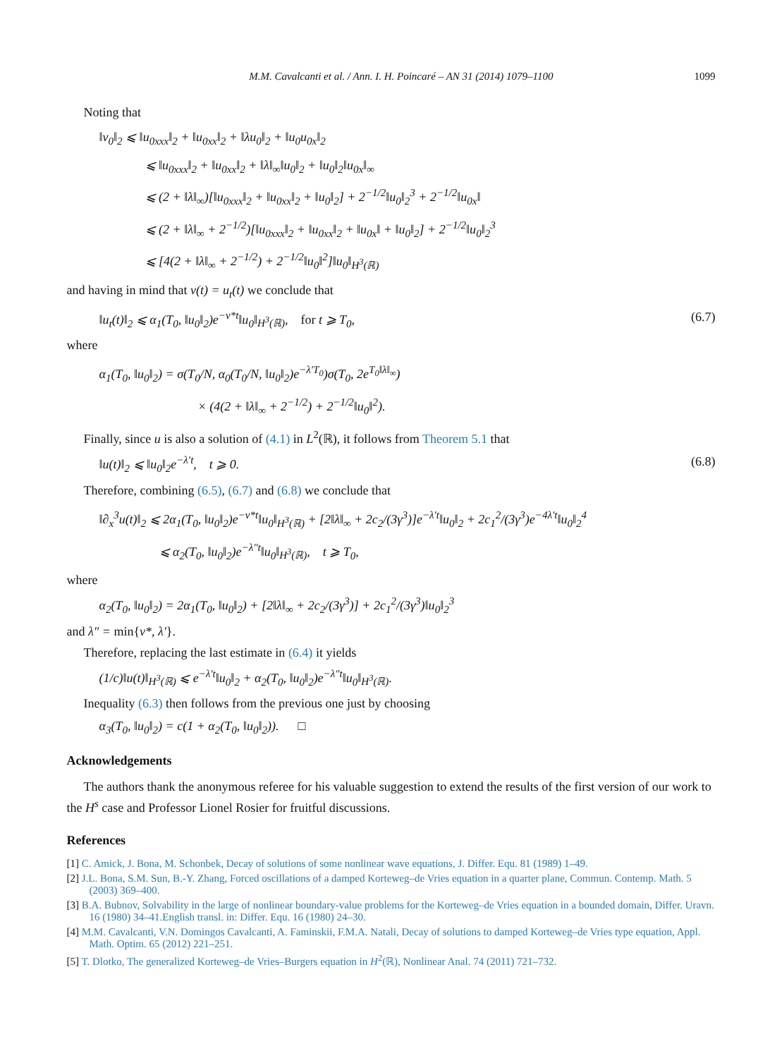M.M. Cavalcanti et al. / Ann. I. H. Poincaré – AN 31 (2014) 1079–1100 1099
Noting that
‖v<sub>0</sub>‖<sub>2</sub> ⩽ ‖u<sub>0xxx</sub>‖<sub>2</sub> + ‖u<sub>0xx</sub>‖<sub>2</sub> + ‖λu<sub>0</sub>‖<sub>2</sub> + ‖u<sub>0</sub>u<sub>0x</sub>‖<sub>2</sub>
⩽ ‖u<sub>0xxx</sub>‖<sub>2</sub> + ‖u<sub>0xx</sub>‖<sub>2</sub> + ‖λ‖<sub>∞</sub>‖u<sub>0</sub>‖<sub>2</sub> + ‖u<sub>0</sub>‖<sub>2</sub>‖u<sub>0x</sub>‖<sub>∞</sub>
⩽ (2 + ‖λ‖<sub>∞</sub>)[‖u<sub>0xxx</sub>‖<sub>2</sub> + ‖u<sub>0xx</sub>‖<sub>2</sub> + ‖u<sub>0</sub>‖<sub>2</sub>] + 2<sup>−1/2</sup>‖u<sub>0</sub>‖<sub>2</sub><sup>3</sup> + 2<sup>−1/2</sup>‖u<sub>0x</sub>‖
⩽ (2 + ‖λ‖<sub>∞</sub> + 2<sup>−1/2</sup>)[‖u<sub>0xxx</sub>‖<sub>2</sub> + ‖u<sub>0xx</sub>‖<sub>2</sub> + ‖u<sub>0x</sub>‖ + ‖u<sub>0</sub>‖<sub>2</sub>] + 2<sup>−1/2</sup>‖u<sub>0</sub>‖<sub>2</sub><sup>3</sup>
⩽ [4(2 + ‖λ‖<sub>∞</sub> + 2<sup>−1/2</sup>) + 2<sup>−1/2</sup>‖u<sub>0</sub>‖<sup>2</sup>]‖u<sub>0</sub>‖<sub>H<sup>3</sup>(ℝ)</sub>
and having in mind that v(t) = u<sub>t</sub>(t) we conclude that
‖u<sub>t</sub>(t)‖<sub>2</sub> ⩽ α<sub>1</sub>(T<sub>0</sub>, ‖u<sub>0</sub>‖<sub>2</sub>)e<sup>−ν*t</sup>‖u<sub>0</sub>‖<sub>H<sup>3</sup>(ℝ)</sub>, for t ⩾ T<sub>0</sub>, (6.7)
where
α<sub>1</sub>(T<sub>0</sub>, ‖u<sub>0</sub>‖<sub>2</sub>) = σ(T<sub>0</sub>/N, α<sub>0</sub>(T<sub>0</sub>/N, ‖u<sub>0</sub>‖<sub>2</sub>)e<sup>−λ′T<sub>0</sub></sup>)σ(T<sub>0</sub>, 2e<sup>T<sub>0</sub>‖λ‖<sub>∞</sub></sup>)
× (4(2 + ‖λ‖<sub>∞</sub> + 2<sup>−1/2</sup>) + 2<sup>−1/2</sup>‖u<sub>0</sub>‖<sup>2</sup>).
Finally, since u is also a solution of (4.1) in L<sup>2</sup>(ℝ), it follows from Theorem 5.1 that
‖u(t)‖<sub>2</sub> ⩽ ‖u<sub>0</sub>‖<sub>2</sub>e<sup>−λ′t</sup>, t ⩾ 0. (6.8)
Therefore, combining (6.5), (6.7) and (6.8) we conclude that
‖∂<sub>x</sub><sup>3</sup>u(t)‖<sub>2</sub> ⩽ 2α<sub>1</sub>(T<sub>0</sub>, ‖u<sub>0</sub>‖<sub>2</sub>)e<sup>−ν*t</sup>‖u<sub>0</sub>‖<sub>H<sup>3</sup>(ℝ)</sub> + [2‖λ‖<sub>∞</sub> + 2c<sub>2</sub>/(3γ<sup>3</sup>)]e<sup>−λ′t</sup>‖u<sub>0</sub>‖<sub>2</sub> + 2c<sub>1</sub><sup>2</sup>/(3γ<sup>3</sup>)e<sup>−4λ′t</sup>‖u<sub>0</sub>‖<sub>2</sub><sup>4</sup>
⩽ α<sub>2</sub>(T<sub>0</sub>, ‖u<sub>0</sub>‖<sub>2</sub>)e<sup>−λ″t</sup>‖u<sub>0</sub>‖<sub>H<sup>3</sup>(ℝ)</sub>, t ⩾ T<sub>0</sub>,
where
α<sub>2</sub>(T<sub>0</sub>, ‖u<sub>0</sub>‖<sub>2</sub>) = 2α<sub>1</sub>(T<sub>0</sub>, ‖u<sub>0</sub>‖<sub>2</sub>) + [2‖λ‖<sub>∞</sub> + 2c<sub>2</sub>/(3γ<sup>3</sup>)] + 2c<sub>1</sub><sup>2</sup>/(3γ<sup>3</sup>)‖u<sub>0</sub>‖<sub>2</sub><sup>3</sup>
and λ″ = min{ν*, λ′}.
Therefore, replacing the last estimate in (6.4) it yields
(1/c)‖u(t)‖<sub>H<sup>3</sup>(ℝ)</sub> ⩽ e<sup>−λ′t</sup>‖u<sub>0</sub>‖<sub>2</sub> + α<sub>2</sub>(T<sub>0</sub>, ‖u<sub>0</sub>‖<sub>2</sub>)e<sup>−λ″t</sup>‖u<sub>0</sub>‖<sub>H<sup>3</sup>(ℝ)</sub>.
Inequality (6.3) then follows from the previous one just by choosing
α<sub>3</sub>(T<sub>0</sub>, ‖u<sub>0</sub>‖<sub>2</sub>) = c(1 + α<sub>2</sub>(T<sub>0</sub>, ‖u<sub>0</sub>‖<sub>2</sub>)). □
Acknowledgements
The authors thank the anonymous referee for his valuable suggestion to extend the results of the first version of our work to the H<sup>s</sup> case and Professor Lionel Rosier for fruitful discussions.
References
[1] C. Amick, J. Bona, M. Schonbek, Decay of solutions of some nonlinear wave equations, J. Differ. Equ. 81 (1989) 1–49.
[2] J.L. Bona, S.M. Sun, B.-Y. Zhang, Forced oscillations of a damped Korteweg–de Vries equation in a quarter plane, Commun. Contemp. Math. 5 (2003) 369–400.
[3] B.A. Bubnov, Solvability in the large of nonlinear boundary-value problems for the Korteweg–de Vries equation in a bounded domain, Differ. Uravn. 16 (1980) 34–41.English transl. in: Differ. Equ. 16 (1980) 24–30.
[4] M.M. Cavalcanti, V.N. Domingos Cavalcanti, A. Faminskii, F.M.A. Natali, Decay of solutions to damped Korteweg–de Vries type equation, Appl. Math. Optim. 65 (2012) 221–251.
[5] T. Dlotko, The generalized Korteweg–de Vries–Burgers equation in H<sup>2</sup>(ℝ), Nonlinear Anal. 74 (2011) 721–732.